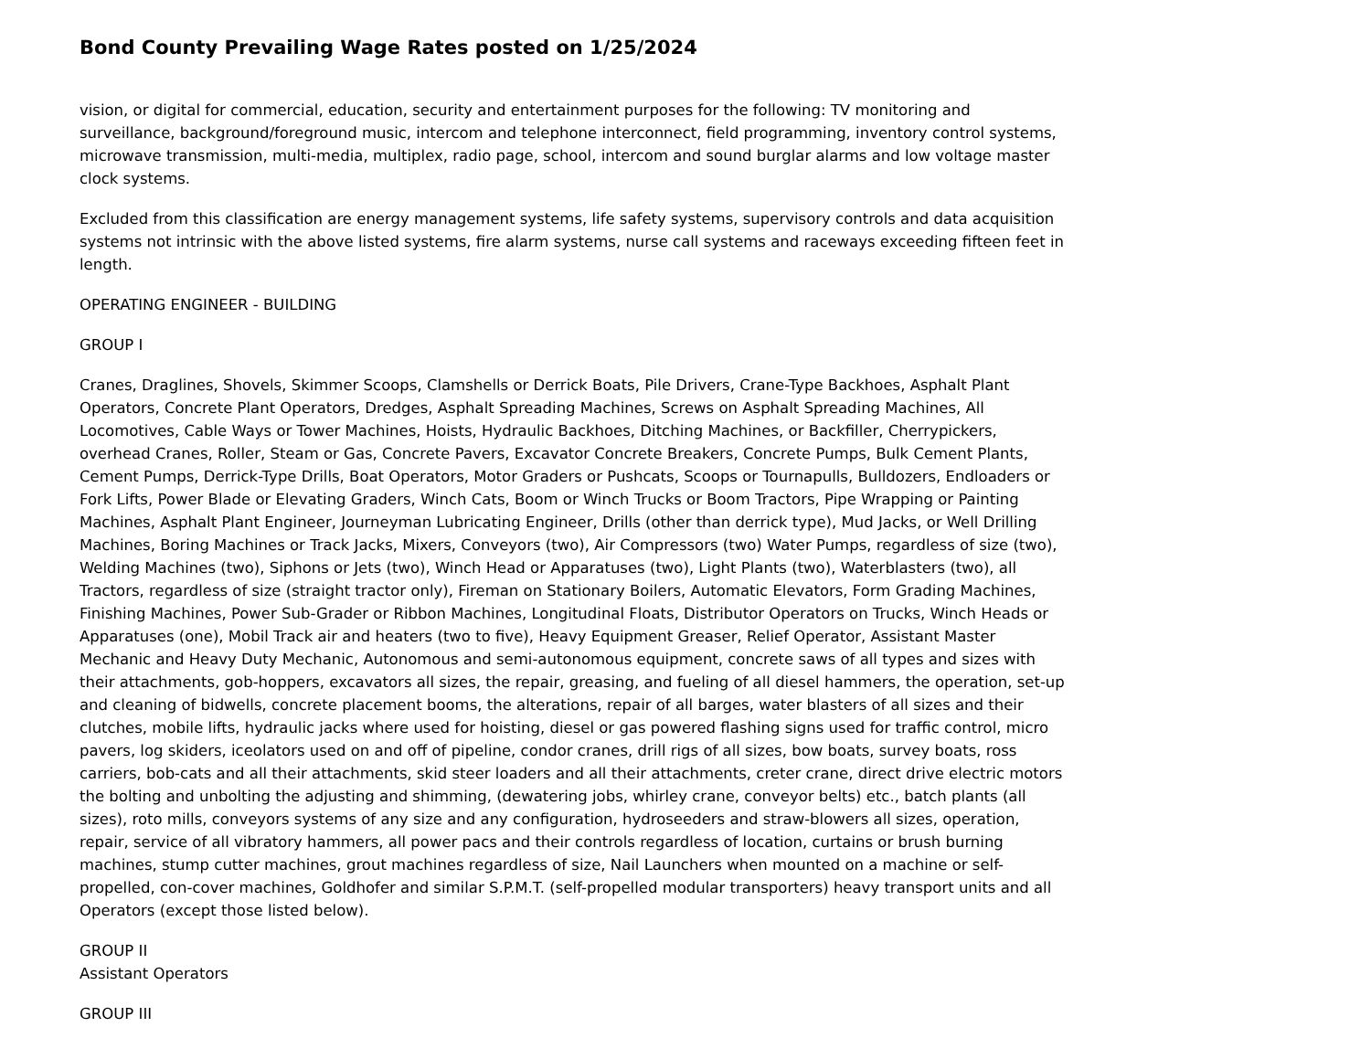Bond County Prevailing Wage Rates posted on 1/25/2024
vision, or digital for commercial, education, security and entertainment purposes for the following: TV monitoring and surveillance, background/foreground music, intercom and telephone interconnect, field programming, inventory control systems, microwave transmission, multi-media, multiplex, radio page, school, intercom and sound burglar alarms and low voltage master clock systems.
Excluded from this classification are energy management systems, life safety systems, supervisory controls and data acquisition systems not intrinsic with the above listed systems, fire alarm systems, nurse call systems and raceways exceeding fifteen feet in length.
OPERATING ENGINEER - BUILDING
GROUP I
Cranes, Draglines, Shovels, Skimmer Scoops, Clamshells or Derrick Boats, Pile Drivers, Crane-Type Backhoes, Asphalt Plant Operators, Concrete Plant Operators, Dredges, Asphalt Spreading Machines, Screws on Asphalt Spreading Machines, All Locomotives, Cable Ways or Tower Machines, Hoists, Hydraulic Backhoes, Ditching Machines, or Backfiller, Cherrypickers, overhead Cranes, Roller, Steam or Gas, Concrete Pavers, Excavator Concrete Breakers, Concrete Pumps, Bulk Cement Plants, Cement Pumps, Derrick-Type Drills, Boat Operators, Motor Graders or Pushcats, Scoops or Tournapulls, Bulldozers, Endloaders or Fork Lifts, Power Blade or Elevating Graders, Winch Cats, Boom or Winch Trucks or Boom Tractors, Pipe Wrapping or Painting Machines, Asphalt Plant Engineer, Journeyman Lubricating Engineer, Drills (other than derrick type), Mud Jacks, or Well Drilling Machines, Boring Machines or Track Jacks, Mixers, Conveyors (two), Air Compressors (two) Water Pumps, regardless of size (two), Welding Machines (two), Siphons or Jets (two), Winch Head or Apparatuses (two), Light Plants (two), Waterblasters (two), all Tractors, regardless of size (straight tractor only), Fireman on Stationary Boilers, Automatic Elevators, Form Grading Machines, Finishing Machines, Power Sub-Grader or Ribbon Machines, Longitudinal Floats, Distributor Operators on Trucks, Winch Heads or Apparatuses (one), Mobil Track air and heaters (two to five), Heavy Equipment Greaser, Relief Operator, Assistant Master Mechanic and Heavy Duty Mechanic, Autonomous and semi-autonomous equipment, concrete saws of all types and sizes with their attachments, gob-hoppers, excavators all sizes, the repair, greasing, and fueling of all diesel hammers, the operation, set-up and cleaning of bidwells, concrete placement booms, the alterations, repair of all barges, water blasters of all sizes and their clutches, mobile lifts, hydraulic jacks where used for hoisting, diesel or gas powered flashing signs used for traffic control, micro pavers, log skiders, iceolators used on and off of pipeline, condor cranes, drill rigs of all sizes, bow boats, survey boats, ross carriers, bob-cats and all their attachments, skid steer loaders and all their attachments, creter crane, direct drive electric motors the bolting and unbolting the adjusting and shimming, (dewatering jobs, whirley crane, conveyor belts) etc., batch plants (all sizes), roto mills, conveyors systems of any size and any configuration, hydroseeders and straw-blowers all sizes, operation, repair, service of all vibratory hammers, all power pacs and their controls regardless of location, curtains or brush burning machines, stump cutter machines, grout machines regardless of size, Nail Launchers when mounted on a machine or self-propelled, con-cover machines, Goldhofer and similar S.P.M.T. (self-propelled modular transporters) heavy transport units and all Operators (except those listed below).
GROUP II
Assistant Operators
GROUP III